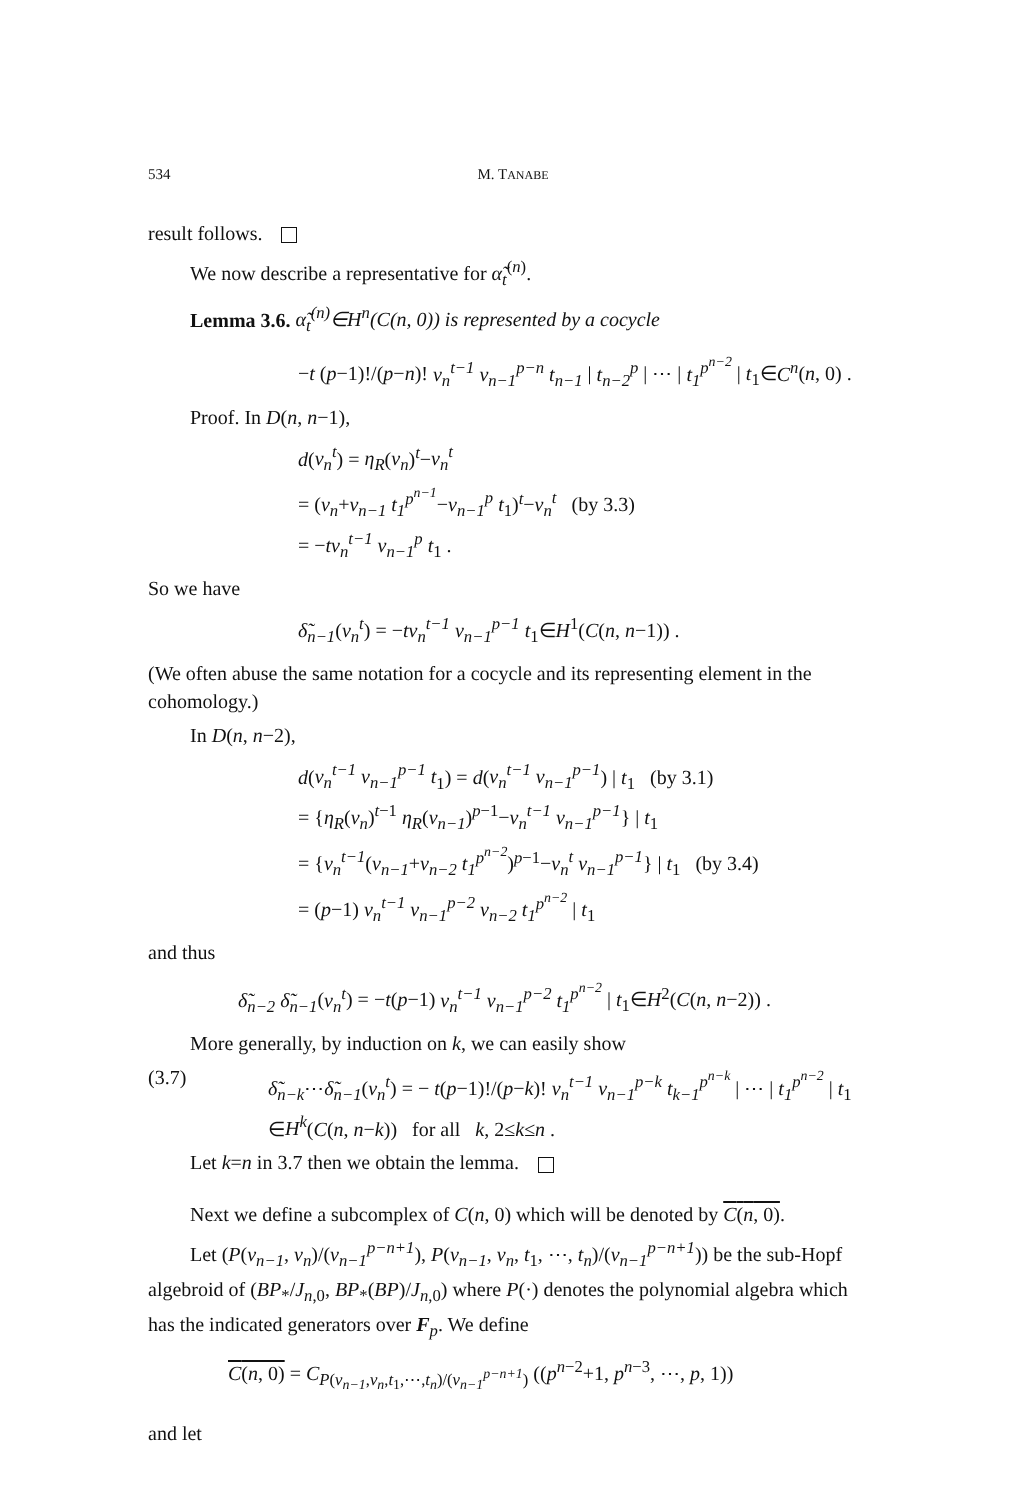534 M. TANABE
result follows.
We now describe a representative for α̃<sub>t</sub><sup>(n)</sup>.
Lemma 3.6. α̃<sub>t</sub><sup>(n)</sup>∈H<sup>n</sup>(C(n, 0)) is represented by a cocycle
−t (p−1)!/(p−n)! v<sub>n</sub><sup>t−1</sup> v<sub>n−1</sub><sup>p−n</sup> t<sub>n−1</sub> | t<sub>n−2</sub><sup>p</sup> | ⋯ | t<sub>1</sub><sup>p<sup>n−2</sup></sup> | t<sub>1</sub>∈C<sup>n</sup>(n, 0) .
Proof. In D(n, n−1),
d(v<sub>n</sub><sup>t</sup>) = η<sub>R</sub>(v<sub>n</sub>)<sup>t</sup>−v<sub>n</sub><sup>t</sup>
= (v<sub>n</sub>+v<sub>n−1</sub> t<sub>1</sub><sup>p<sup>n−1</sup></sup>−v<sub>n−1</sub><sup>p</sup> t<sub>1</sub>)<sup>t</sup>−v<sub>n</sub><sup>t</sup> (by 3.3)
= −tv<sub>n</sub><sup>t−1</sup> v<sub>n−1</sub><sup>p</sup> t<sub>1</sub> .
So we have
δ̃<sub>n−1</sub>(v<sub>n</sub><sup>t</sup>) = −tv<sub>n</sub><sup>t−1</sup> v<sub>n−1</sub><sup>p−1</sup> t<sub>1</sub>∈H<sup>1</sup>(C(n, n−1)) .
(We often abuse the same notation for a cocycle and its representing element in the cohomology.)
In D(n, n−2),
d(v<sub>n</sub><sup>t−1</sup> v<sub>n−1</sub><sup>p−1</sup> t<sub>1</sub>) = d(v<sub>n</sub><sup>t−1</sup> v<sub>n−1</sub><sup>p−1</sup>) | t<sub>1</sub> (by 3.1)
= {η<sub>R</sub>(v<sub>n</sub>)<sup>t−1</sup> η<sub>R</sub>(v<sub>n−1</sub>)<sup>p−1</sup>−v<sub>n</sub><sup>t−1</sup> v<sub>n−1</sub><sup>p−1</sup>} | t<sub>1</sub>
= {v<sub>n</sub><sup>t−1</sup>(v<sub>n−1</sub>+v<sub>n−2</sub> t<sub>1</sub><sup>p<sup>n−2</sup></sup>)<sup>p−1</sup>−v<sub>n</sub><sup>t</sup> v<sub>n−1</sub><sup>p−1</sup>} | t<sub>1</sub> (by 3.4)
= (p−1) v<sub>n</sub><sup>t−1</sup> v<sub>n−1</sub><sup>p−2</sup> v<sub>n−2</sub> t<sub>1</sub><sup>p<sup>n−2</sup></sup> | t<sub>1</sub>
and thus
δ̃<sub>n−2</sub> δ̃<sub>n−1</sub>(v<sub>n</sub><sup>t</sup>) = −t(p−1) v<sub>n</sub><sup>t−1</sup> v<sub>n−1</sub><sup>p−2</sup> t<sub>1</sub><sup>p<sup>n−2</sup></sup> | t<sub>1</sub>∈H<sup>2</sup>(C(n, n−2)) .
More generally, by induction on k, we can easily show
(3.7) δ̃<sub>n−k</sub>⋯δ̃<sub>n−1</sub>(v<sub>n</sub><sup>t</sup>) = − t(p−1)!/(p−k)! v<sub>n</sub><sup>t−1</sup> v<sub>n−1</sub><sup>p−k</sup> t<sub>k−1</sub><sup>p<sup>n−k</sup></sup> | ⋯ | t<sub>1</sub><sup>p<sup>n−2</sup></sup> | t<sub>1</sub>
∈H<sup>k</sup>(C(n, n−k)) for all k, 2≤k≤n .
Let k=n in 3.7 then we obtain the lemma.
Next we define a subcomplex of C(n, 0) which will be denoted by C(n, 0).
Let (P(v<sub>n−1</sub>, v<sub>n</sub>)/(v<sub>n−1</sub><sup>p−n+1</sup>), P(v<sub>n−1</sub>, v<sub>n</sub>, t<sub>1</sub>, ⋯, t<sub>n</sub>)/(v<sub>n−1</sub><sup>p−n+1</sup>)) be the sub-Hopf algebroid of (BP<sub>*</sub>/J<sub>n,0</sub>, BP<sub>*</sub>(BP)/J<sub>n,0</sub>) where P(·) denotes the polynomial algebra which has the indicated generators over F<sub>p</sub>. We define
C(n, 0) = C<sub>P(v<sub>n−1</sub>,v<sub>n</sub>,t<sub>1</sub>,⋯,t<sub>n</sub>)/(v<sub>n−1</sub><sup>p−n+1</sup>)</sub> ((p<sup>n−2</sup>+1, p<sup>n−3</sup>, ⋯, p, 1))
and let